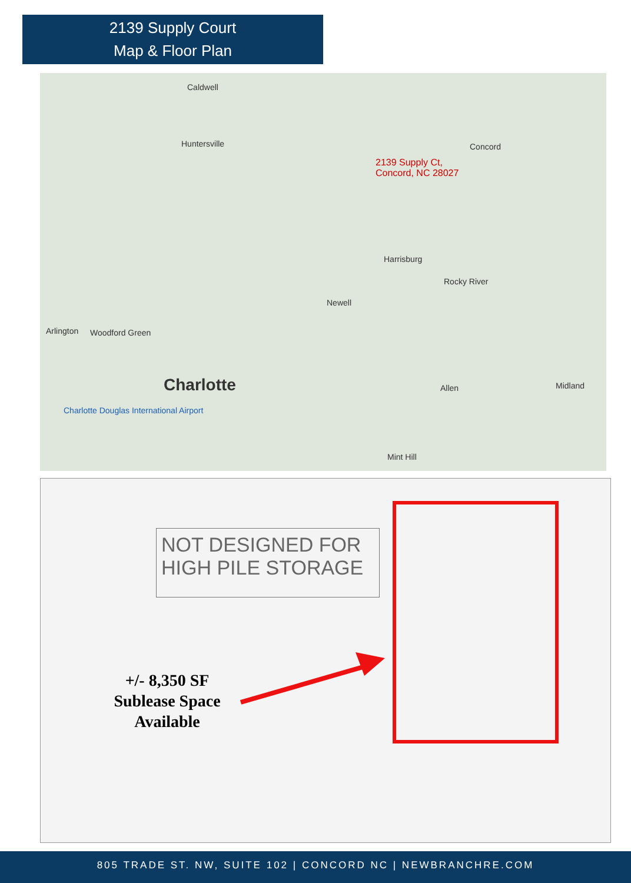2139 Supply Court
Map & Floor Plan
Caldwell
Huntersville Concord
2139 Supply Ct,
Concord, NC 28027
Harrisburg
Rocky River
Newell
Arlington Woodford Green
Charlotte Allen Midland
Charlotte Douglas International Airport
Mint Hill
NOT DESIGNED FOR
HIGH PILE STORAGE
+/- 8,350 SF
Sublease Space
Available
805 TRADE ST. NW, SUITE 102 | CONCORD NC | NEWBRANCHRE.COM